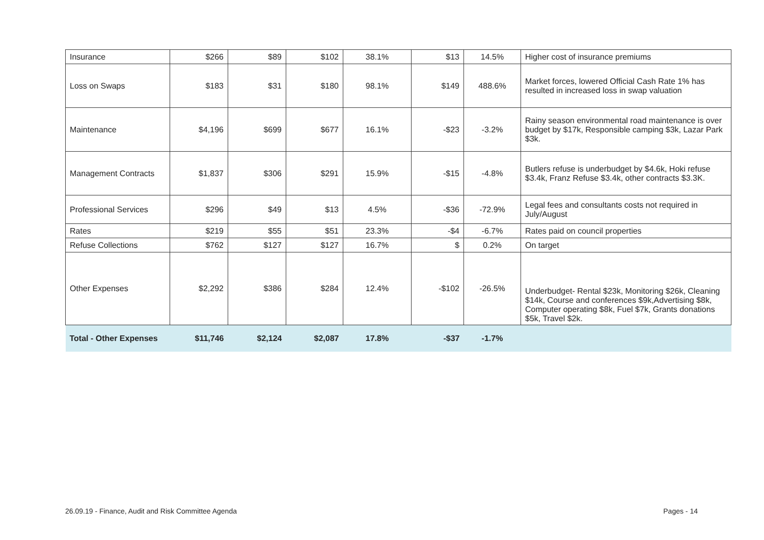| Insurance | $266 | $89 | $102 | 38.1% | $13 | 14.5% | Higher cost of insurance premiums |
| Loss on Swaps | $183 | $31 | $180 | 98.1% | $149 | 488.6% | Market forces, lowered Official Cash Rate 1% has resulted in increased loss in swap valuation |
| Maintenance | $4,196 | $699 | $677 | 16.1% | -$23 | -3.2% | Rainy season environmental road maintenance is over budget by $17k, Responsible camping $3k, Lazar Park $3k. |
| Management Contracts | $1,837 | $306 | $291 | 15.9% | -$15 | -4.8% | Butlers refuse is underbudget by $4.6k, Hoki refuse $3.4k, Franz Refuse $3.4k, other contracts $3.3K. |
| Professional Services | $296 | $49 | $13 | 4.5% | -$36 | -72.9% | Legal fees and consultants costs not required in July/August |
| Rates | $219 | $55 | $51 | 23.3% | -$4 | -6.7% | Rates paid on council properties |
| Refuse Collections | $762 | $127 | $127 | 16.7% | $ | 0.2% | On target |
| Other Expenses | $2,292 | $386 | $284 | 12.4% | -$102 | -26.5% | Underbudget- Rental $23k, Monitoring $26k, Cleaning $14k, Course and conferences $9k,Advertising $8k, Computer operating $8k, Fuel $7k, Grants donations $5k, Travel $2k. |
| Total - Other Expenses | $11,746 | $2,124 | $2,087 | 17.8% | -$37 | -1.7% | |
26.09.19 - Finance, Audit and Risk Committee Agenda Pages - 14